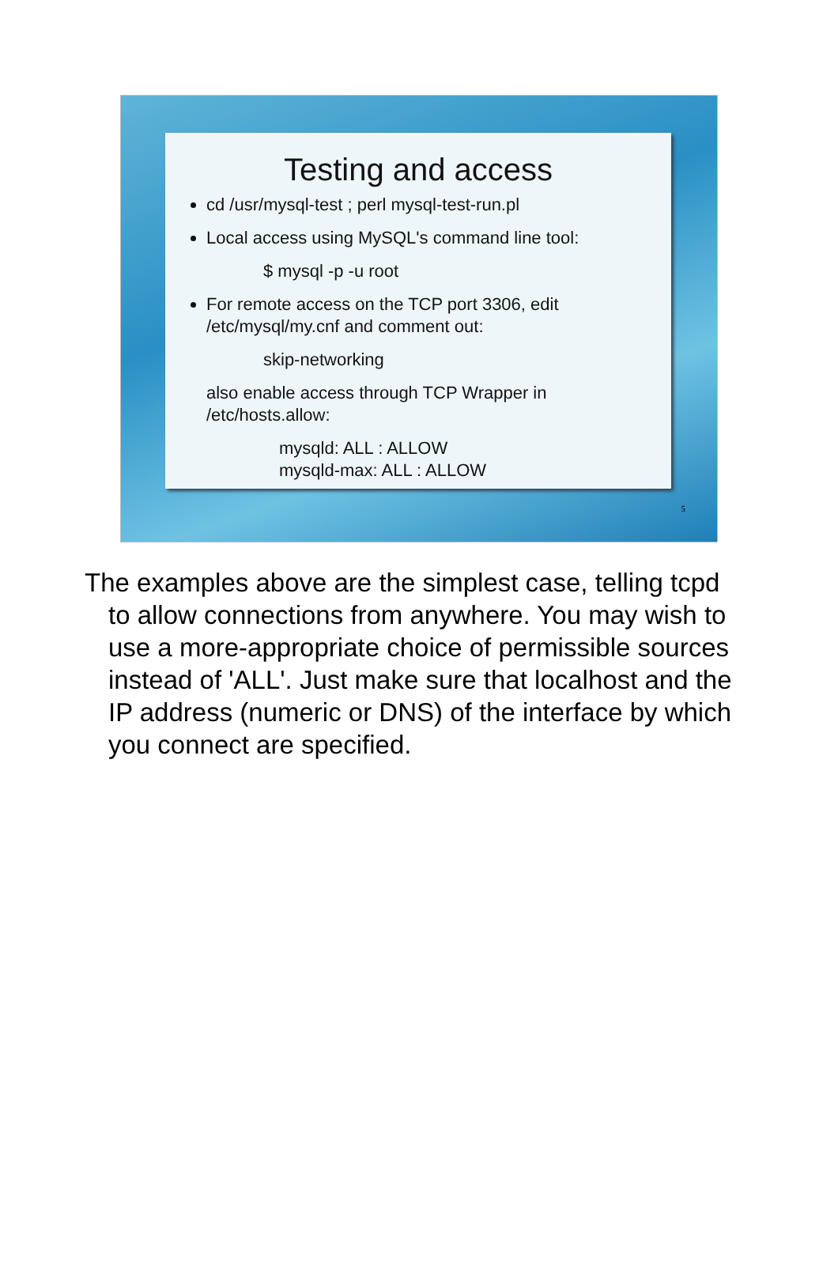Testing and access
cd /usr/mysql-test ; perl mysql-test-run.pl
Local access using MySQL's command line tool:
$ mysql -p -u root
For remote access on the TCP port 3306, edit /etc/mysql/my.cnf and comment out:
skip-networking
also enable access through TCP Wrapper in /etc/hosts.allow:
mysqld: ALL : ALLOW
mysqld-max: ALL : ALLOW
5
The examples above are the simplest case, telling tcpd to allow connections from anywhere. You may wish to use a more-appropriate choice of permissible sources instead of 'ALL'. Just make sure that localhost and the IP address (numeric or DNS) of the interface by which you connect are specified.